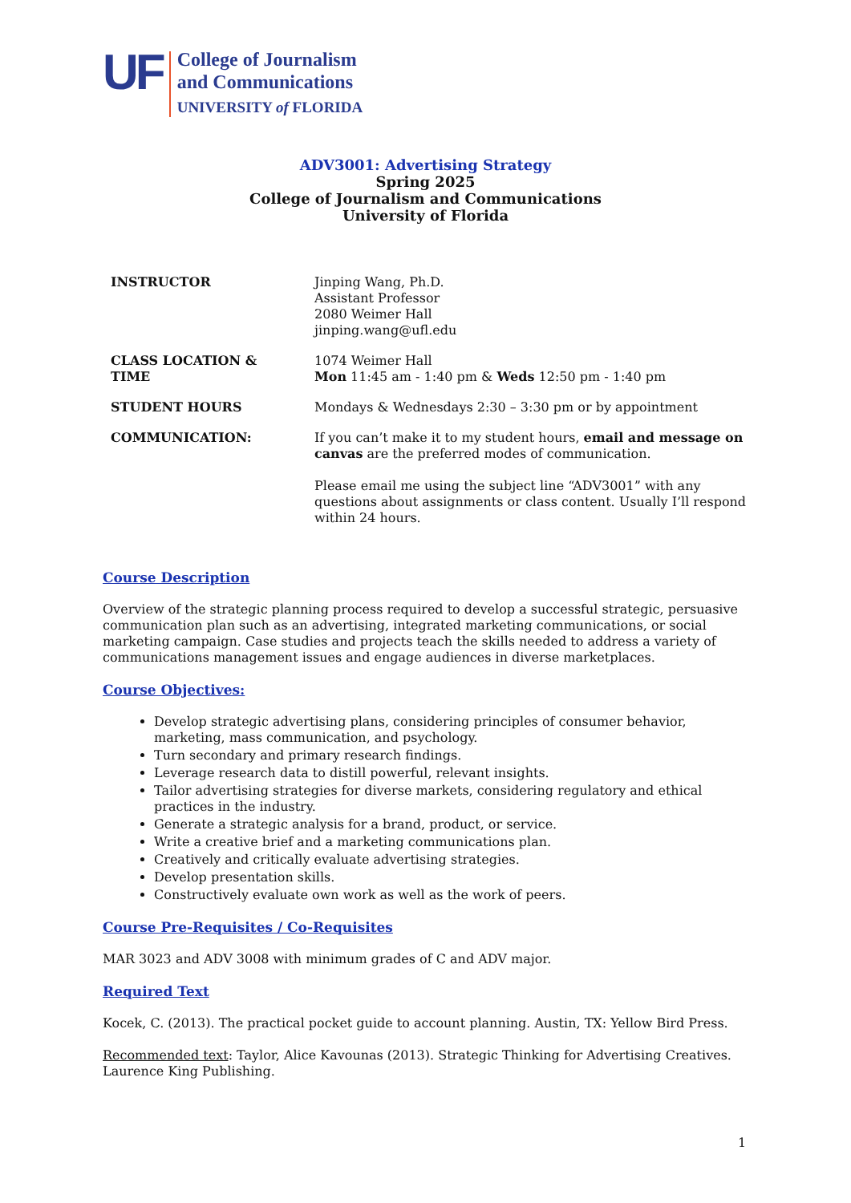UF
College of Journalism
and Communications
UNIVERSITY of FLORIDA
ADV3001: Advertising Strategy
Spring 2025
College of Journalism and Communications
University of Florida
INSTRUCTOR Jinping Wang, Ph.D.
Assistant Professor
2080 Weimer Hall
jinping.wang@ufl.edu
CLASS LOCATION &
TIME
1074 Weimer Hall
Mon 11:45 am - 1:40 pm & Weds 12:50 pm - 1:40 pm
STUDENT HOURS Mondays & Wednesdays 2:30 – 3:30 pm or by appointment
COMMUNICATION: If you can’t make it to my student hours, email and message on canvas are the preferred modes of communication.
Please email me using the subject line “ADV3001” with any questions about assignments or class content. Usually I’ll respond within 24 hours.
Course Description
Overview of the strategic planning process required to develop a successful strategic, persuasive communication plan such as an advertising, integrated marketing communications, or social marketing campaign. Case studies and projects teach the skills needed to address a variety of communications management issues and engage audiences in diverse marketplaces.
Course Objectives:
Develop strategic advertising plans, considering principles of consumer behavior, marketing, mass communication, and psychology.
Turn secondary and primary research findings.
Leverage research data to distill powerful, relevant insights.
Tailor advertising strategies for diverse markets, considering regulatory and ethical practices in the industry.
Generate a strategic analysis for a brand, product, or service.
Write a creative brief and a marketing communications plan.
Creatively and critically evaluate advertising strategies.
Develop presentation skills.
Constructively evaluate own work as well as the work of peers.
Course Pre-Requisites / Co-Requisites
MAR 3023 and ADV 3008 with minimum grades of C and ADV major.
Required Text
Kocek, C. (2013). The practical pocket guide to account planning. Austin, TX: Yellow Bird Press.
Recommended text: Taylor, Alice Kavounas (2013). Strategic Thinking for Advertising Creatives. Laurence King Publishing.
1